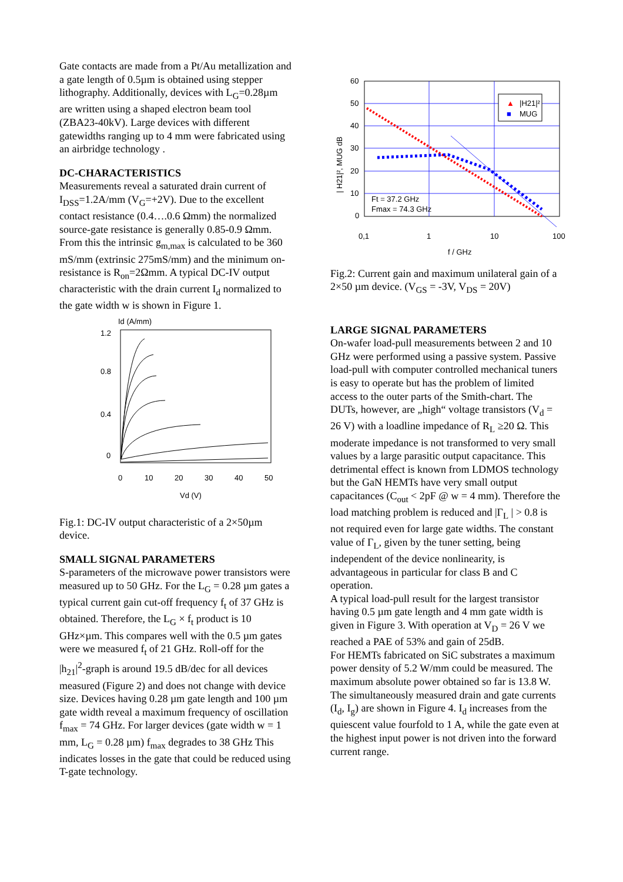Gate contacts are made from a Pt/Au metallization and a gate length of 0.5µm is obtained using stepper lithography. Additionally, devices with L<sub>G</sub>=0.28µm are written using a shaped electron beam tool (ZBA23-40kV). Large devices with different gatewidths ranging up to 4 mm were fabricated using an airbridge technology .
DC-CHARACTERISTICS
Measurements reveal a saturated drain current of I<sub>DSS</sub>=1.2A/mm (V<sub>G</sub>=+2V). Due to the excellent contact resistance (0.4….0.6 Ωmm) the normalized source-gate resistance is generally 0.85-0.9 Ωmm. From this the intrinsic g<sub>m,max</sub> is calculated to be 360 mS/mm (extrinsic 275mS/mm) and the minimum on-resistance is R<sub>on</sub>=2Ωmm. A typical DC-IV output characteristic with the drain current I<sub>d</sub> normalized to the gate width w is shown in Figure 1.
Id (A/mm)
1.2
0.8
0.4
0
0
10
20
30
40
50
Vd (V)
Fig.1: DC-IV output characteristic of a 2×50µm device.
SMALL SIGNAL PARAMETERS
S-parameters of the microwave power transistors were measured up to 50 GHz. For the L<sub>G</sub> = 0.28 µm gates a typical current gain cut-off frequency f<sub>t</sub> of 37 GHz is obtained. Therefore, the L<sub>G</sub> × f<sub>t</sub> product is 10 GHz×µm. This compares well with the 0.5 µm gates were we measured f<sub>t</sub> of 21 GHz. Roll-off for the |h<sub>21</sub>|<sup>2</sup>-graph is around 19.5 dB/dec for all devices measured (Figure 2) and does not change with device size. Devices having 0.28 µm gate length and 100 µm gate width reveal a maximum frequency of oscillation f<sub>max</sub> = 74 GHz. For larger devices (gate width w = 1 mm, L<sub>G</sub> = 0.28 µm) f<sub>max</sub> degrades to 38 GHz This indicates losses in the gate that could be reduced using T-gate technology.
▲
|H21|²
■
MUG
Ft = 37.2 GHz
Fmax = 74.3 GHz
60
50
40
30
20
10
0
0,1
1
10
100
f / GHz
| H21|², MUG dB
Fig.2: Current gain and maximum unilateral gain of a 2×50 µm device. (V<sub>GS</sub> = -3V, V<sub>DS</sub> = 20V)
LARGE SIGNAL PARAMETERS
On-wafer load-pull measurements between 2 and 10 GHz were performed using a passive system. Passive load-pull with computer controlled mechanical tuners is easy to operate but has the problem of limited access to the outer parts of the Smith-chart. The DUTs, however, are „high“ voltage transistors (V<sub>d</sub> = 26 V) with a loadline impedance of R<sub>L</sub> ≥20 Ω. This moderate impedance is not transformed to very small values by a large parasitic output capacitance. This detrimental effect is known from LDMOS technology but the GaN HEMTs have very small output capacitances (C<sub>out</sub> < 2pF @ w = 4 mm). Therefore the load matching problem is reduced and |Γ<sub>L</sub> | > 0.8 is not required even for large gate widths. The constant value of Γ<sub>L</sub>, given by the tuner setting, being independent of the device nonlinearity, is advantageous in particular for class B and C operation.
A typical load-pull result for the largest transistor having 0.5 µm gate length and 4 mm gate width is given in Figure 3. With operation at V<sub>D</sub> = 26 V we reached a PAE of 53% and gain of 25dB.
For HEMTs fabricated on SiC substrates a maximum power density of 5.2 W/mm could be measured. The maximum absolute power obtained so far is 13.8 W. The simultaneously measured drain and gate currents (I<sub>d</sub>, I<sub>g</sub>) are shown in Figure 4. I<sub>d</sub> increases from the quiescent value fourfold to 1 A, while the gate even at the highest input power is not driven into the forward current range.